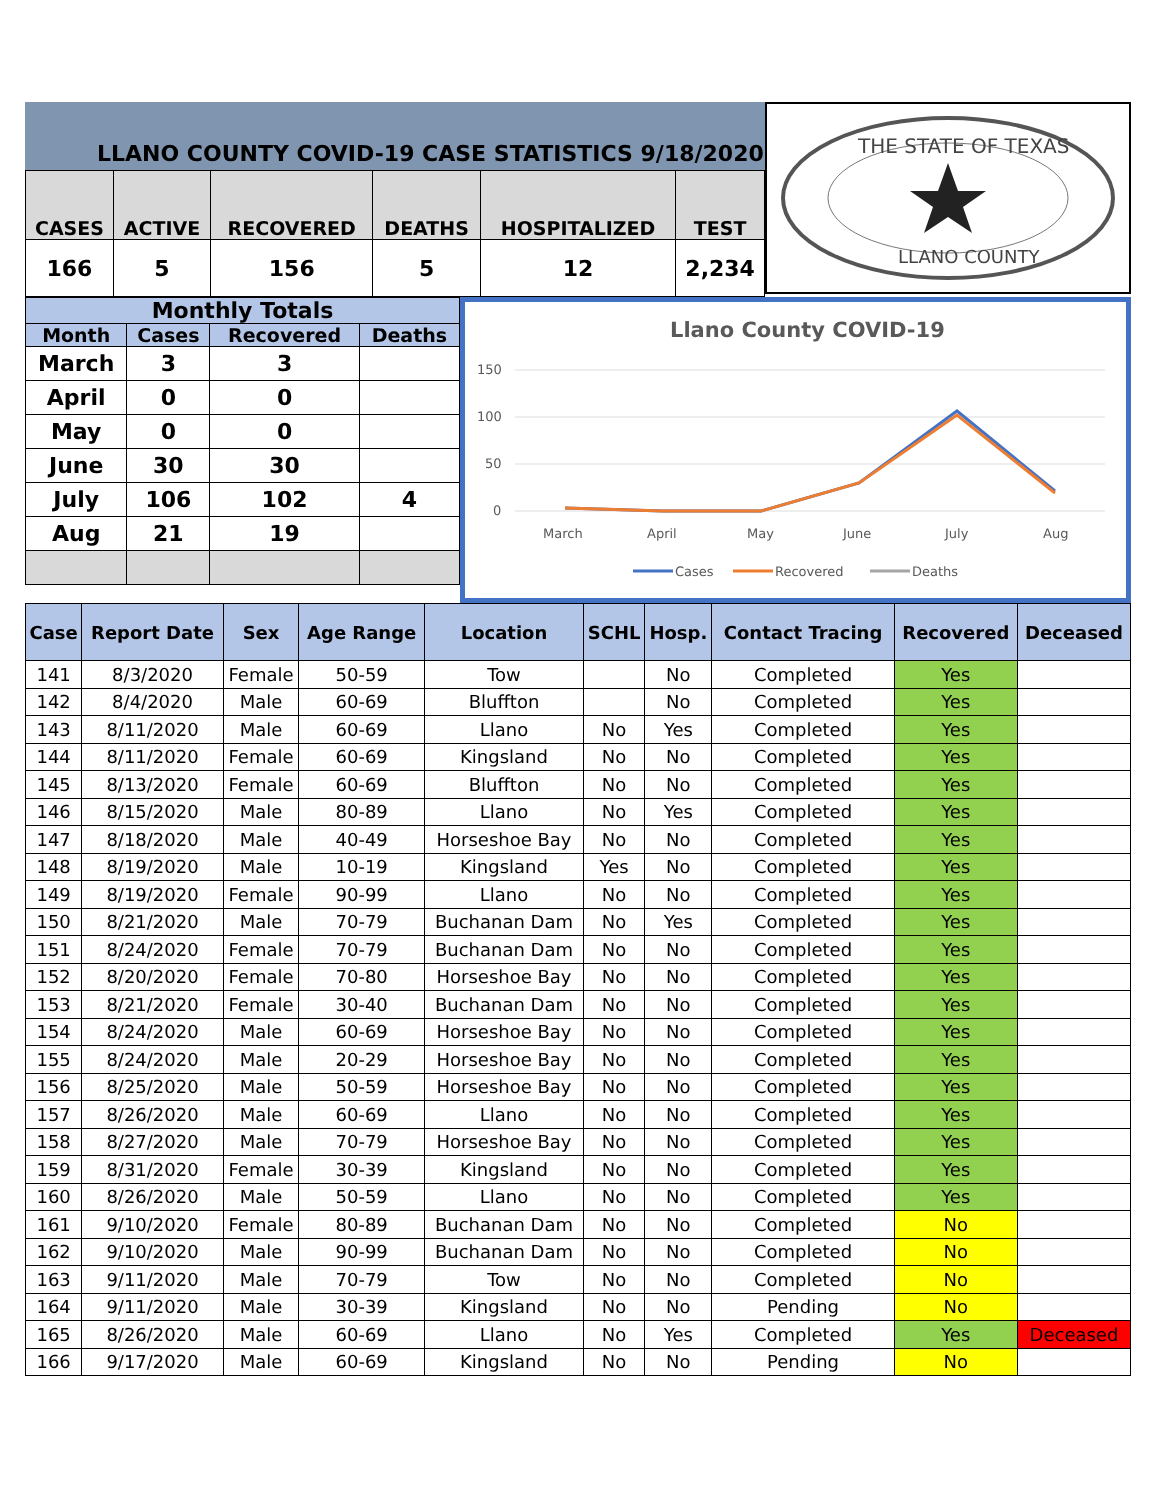LLANO COUNTY COVID-19 CASE STATISTICS 9/18/2020
| CASES | ACTIVE | RECOVERED | DEATHS | HOSPITALIZED | TEST |
| --- | --- | --- | --- | --- | --- |
| 166 | 5 | 156 | 5 | 12 | 2,234 |
THE STATE OF TEXAS
LLANO COUNTY
| Monthly Totals | | | |
| --- | --- | --- | --- |
| Month | Cases | Recovered | Deaths |
| March | 3 | 3 | |
| April | 0 | 0 | |
| May | 0 | 0 | |
| June | 30 | 30 | |
| July | 106 | 102 | 4 |
| Aug | 21 | 19 | |
Llano County COVID-19
150
100
50
0
March
April
May
June
July
Aug
Cases
Recovered
Deaths
| Case | Report Date | Sex | Age Range | Location | SCHL | Hosp. | Contact Tracing | Recovered | Deceased |
| --- | --- | --- | --- | --- | --- | --- | --- | --- | --- |
| 141 | 8/3/2020 | Female | 50-59 | Tow | | No | Completed | Yes | |
| 142 | 8/4/2020 | Male | 60-69 | Bluffton | | No | Completed | Yes | |
| 143 | 8/11/2020 | Male | 60-69 | Llano | No | Yes | Completed | Yes | |
| 144 | 8/11/2020 | Female | 60-69 | Kingsland | No | No | Completed | Yes | |
| 145 | 8/13/2020 | Female | 60-69 | Bluffton | No | No | Completed | Yes | |
| 146 | 8/15/2020 | Male | 80-89 | Llano | No | Yes | Completed | Yes | |
| 147 | 8/18/2020 | Male | 40-49 | Horseshoe Bay | No | No | Completed | Yes | |
| 148 | 8/19/2020 | Male | 10-19 | Kingsland | Yes | No | Completed | Yes | |
| 149 | 8/19/2020 | Female | 90-99 | Llano | No | No | Completed | Yes | |
| 150 | 8/21/2020 | Male | 70-79 | Buchanan Dam | No | Yes | Completed | Yes | |
| 151 | 8/24/2020 | Female | 70-79 | Buchanan Dam | No | No | Completed | Yes | |
| 152 | 8/20/2020 | Female | 70-80 | Horseshoe Bay | No | No | Completed | Yes | |
| 153 | 8/21/2020 | Female | 30-40 | Buchanan Dam | No | No | Completed | Yes | |
| 154 | 8/24/2020 | Male | 60-69 | Horseshoe Bay | No | No | Completed | Yes | |
| 155 | 8/24/2020 | Male | 20-29 | Horseshoe Bay | No | No | Completed | Yes | |
| 156 | 8/25/2020 | Male | 50-59 | Horseshoe Bay | No | No | Completed | Yes | |
| 157 | 8/26/2020 | Male | 60-69 | Llano | No | No | Completed | Yes | |
| 158 | 8/27/2020 | Male | 70-79 | Horseshoe Bay | No | No | Completed | Yes | |
| 159 | 8/31/2020 | Female | 30-39 | Kingsland | No | No | Completed | Yes | |
| 160 | 8/26/2020 | Male | 50-59 | Llano | No | No | Completed | Yes | |
| 161 | 9/10/2020 | Female | 80-89 | Buchanan Dam | No | No | Completed | No | |
| 162 | 9/10/2020 | Male | 90-99 | Buchanan Dam | No | No | Completed | No | |
| 163 | 9/11/2020 | Male | 70-79 | Tow | No | No | Completed | No | |
| 164 | 9/11/2020 | Male | 30-39 | Kingsland | No | No | Pending | No | |
| 165 | 8/26/2020 | Male | 60-69 | Llano | No | Yes | Completed | Yes | Deceased |
| 166 | 9/17/2020 | Male | 60-69 | Kingsland | No | No | Pending | No | |